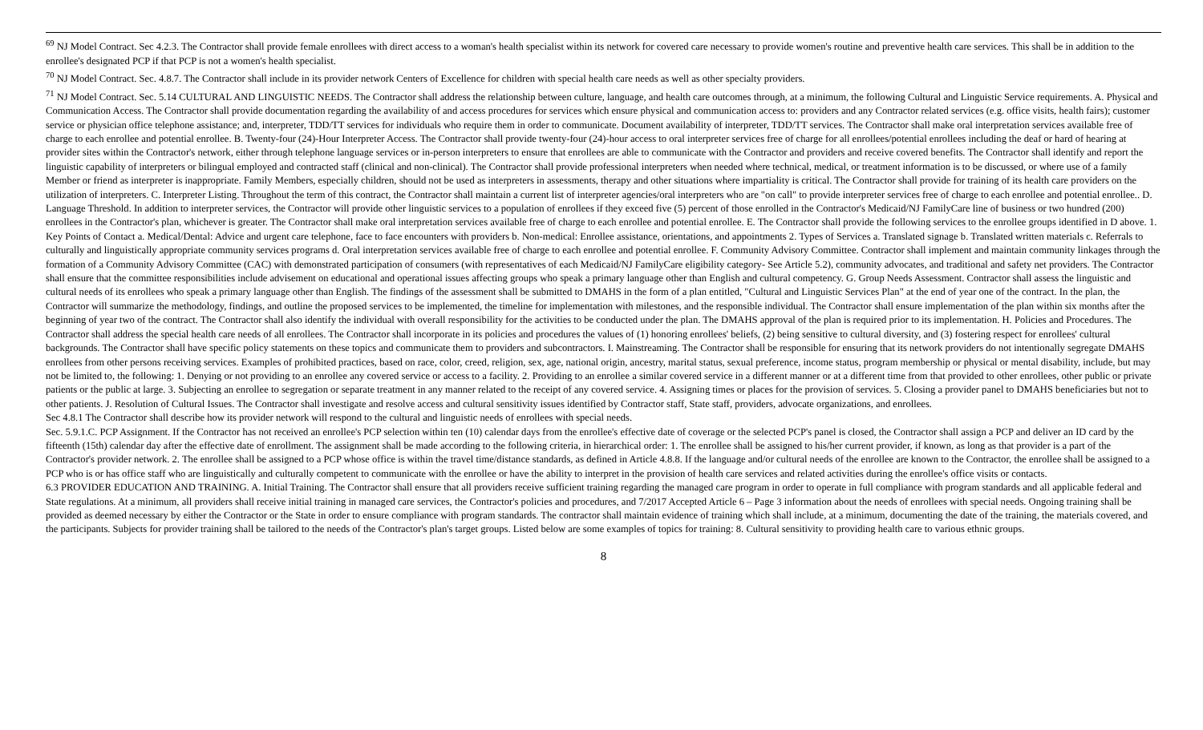<sup>69</sup> NJ Model Contract. Sec 4.2.3. The Contractor shall provide female enrollees with direct access to a woman's health specialist within its network for covered care necessary to provide women's routine and preventive health care services. This shall be in addition to the enrollee's designated PCP if that PCP is not a women's health specialist.
<sup>70</sup> NJ Model Contract. Sec. 4.8.7. The Contractor shall include in its provider network Centers of Excellence for children with special health care needs as well as other specialty providers.
<sup>71</sup> NJ Model Contract. Sec. 5.14 CULTURAL AND LINGUISTIC NEEDS. The Contractor shall address the relationship between culture, language, and health care outcomes through, at a minimum, the following Cultural and Linguistic Service requirements. A. Physical and Communication Access. The Contractor shall provide documentation regarding the availability of and access procedures for services which ensure physical and communication access to: providers and any Contractor related services (e.g. office visits, health fairs); customer service or physician office telephone assistance; and, interpreter, TDD/TT services for individuals who require them in order to communicate. Document availability of interpreter, TDD/TT services. The Contractor shall make oral interpretation services available free of charge to each enrollee and potential enrollee. B. Twenty-four (24)-Hour Interpreter Access. The Contractor shall provide twenty-four (24)-hour access to oral interpreter services free of charge for all enrollees/potential enrollees including the deaf or hard of hearing at provider sites within the Contractor's network, either through telephone language services or in-person interpreters to ensure that enrollees are able to communicate with the Contractor and providers and receive covered benefits. The Contractor shall identify and report the linguistic capability of interpreters or bilingual employed and contracted staff (clinical and non-clinical). The Contractor shall provide professional interpreters when needed where technical, medical, or treatment information is to be discussed, or where use of a family Member or friend as interpreter is inappropriate. Family Members, especially children, should not be used as interpreters in assessments, therapy and other situations where impartiality is critical. The Contractor shall provide for training of its health care providers on the utilization of interpreters. C. Interpreter Listing. Throughout the term of this contract, the Contractor shall maintain a current list of interpreter agencies/oral interpreters who are "on call" to provide interpreter services free of charge to each enrollee and potential enrollee.. D. Language Threshold. In addition to interpreter services, the Contractor will provide other linguistic services to a population of enrollees if they exceed five (5) percent of those enrolled in the Contractor's Medicaid/NJ FamilyCare line of business or two hundred (200) enrollees in the Contractor's plan, whichever is greater. The Contractor shall make oral interpretation services available free of charge to each enrollee and potential enrollee. E. The Contractor shall provide the following services to the enrollee groups identified in D above. 1. Key Points of Contact a. Medical/Dental: Advice and urgent care telephone, face to face encounters with providers b. Non-medical: Enrollee assistance, orientations, and appointments 2. Types of Services a. Translated signage b. Translated written materials c. Referrals to culturally and linguistically appropriate community services programs d. Oral interpretation services available free of charge to each enrollee and potential enrollee. F. Community Advisory Committee. Contractor shall implement and maintain community linkages through the formation of a Community Advisory Committee (CAC) with demonstrated participation of consumers (with representatives of each Medicaid/NJ FamilyCare eligibility category- See Article 5.2), community advocates, and traditional and safety net providers. The Contractor shall ensure that the committee responsibilities include advisement on educational and operational issues affecting groups who speak a primary language other than English and cultural competency. G. Group Needs Assessment. Contractor shall assess the linguistic and cultural needs of its enrollees who speak a primary language other than English. The findings of the assessment shall be submitted to DMAHS in the form of a plan entitled, "Cultural and Linguistic Services Plan" at the end of year one of the contract. In the plan, the Contractor will summarize the methodology, findings, and outline the proposed services to be implemented, the timeline for implementation with milestones, and the responsible individual. The Contractor shall ensure implementation of the plan within six months after the beginning of year two of the contract. The Contractor shall also identify the individual with overall responsibility for the activities to be conducted under the plan. The DMAHS approval of the plan is required prior to its implementation. H. Policies and Procedures. The Contractor shall address the special health care needs of all enrollees. The Contractor shall incorporate in its policies and procedures the values of (1) honoring enrollees' beliefs, (2) being sensitive to cultural diversity, and (3) fostering respect for enrollees' cultural backgrounds. The Contractor shall have specific policy statements on these topics and communicate them to providers and subcontractors. I. Mainstreaming. The Contractor shall be responsible for ensuring that its network providers do not intentionally segregate DMAHS enrollees from other persons receiving services. Examples of prohibited practices, based on race, color, creed, religion, sex, age, national origin, ancestry, marital status, sexual preference, income status, program membership or physical or mental disability, include, but may not be limited to, the following: 1. Denying or not providing to an enrollee any covered service or access to a facility. 2. Providing to an enrollee a similar covered service in a different manner or at a different time from that provided to other enrollees, other public or private patients or the public at large. 3. Subjecting an enrollee to segregation or separate treatment in any manner related to the receipt of any covered service. 4. Assigning times or places for the provision of services. 5. Closing a provider panel to DMAHS beneficiaries but not to other patients. J. Resolution of Cultural Issues. The Contractor shall investigate and resolve access and cultural sensitivity issues identified by Contractor staff, State staff, providers, advocate organizations, and enrollees.
Sec 4.8.1 The Contractor shall describe how its provider network will respond to the cultural and linguistic needs of enrollees with special needs.
Sec. 5.9.1.C. PCP Assignment. If the Contractor has not received an enrollee's PCP selection within ten (10) calendar days from the enrollee's effective date of coverage or the selected PCP's panel is closed, the Contractor shall assign a PCP and deliver an ID card by the fifteenth (15th) calendar day after the effective date of enrollment. The assignment shall be made according to the following criteria, in hierarchical order: 1. The enrollee shall be assigned to his/her current provider, if known, as long as that provider is a part of the Contractor's provider network. 2. The enrollee shall be assigned to a PCP whose office is within the travel time/distance standards, as defined in Article 4.8.8. If the language and/or cultural needs of the enrollee are known to the Contractor, the enrollee shall be assigned to a PCP who is or has office staff who are linguistically and culturally competent to communicate with the enrollee or have the ability to interpret in the provision of health care services and related activities during the enrollee's office visits or contacts.
6.3 PROVIDER EDUCATION AND TRAINING. A. Initial Training. The Contractor shall ensure that all providers receive sufficient training regarding the managed care program in order to operate in full compliance with program standards and all applicable federal and State regulations. At a minimum, all providers shall receive initial training in managed care services, the Contractor's policies and procedures, and 7/2017 Accepted Article 6 – Page 3 information about the needs of enrollees with special needs. Ongoing training shall be provided as deemed necessary by either the Contractor or the State in order to ensure compliance with program standards. The contractor shall maintain evidence of training which shall include, at a minimum, documenting the date of the training, the materials covered, and the participants. Subjects for provider training shall be tailored to the needs of the Contractor's plan's target groups. Listed below are some examples of topics for training: 8. Cultural sensitivity to providing health care to various ethnic groups.
8